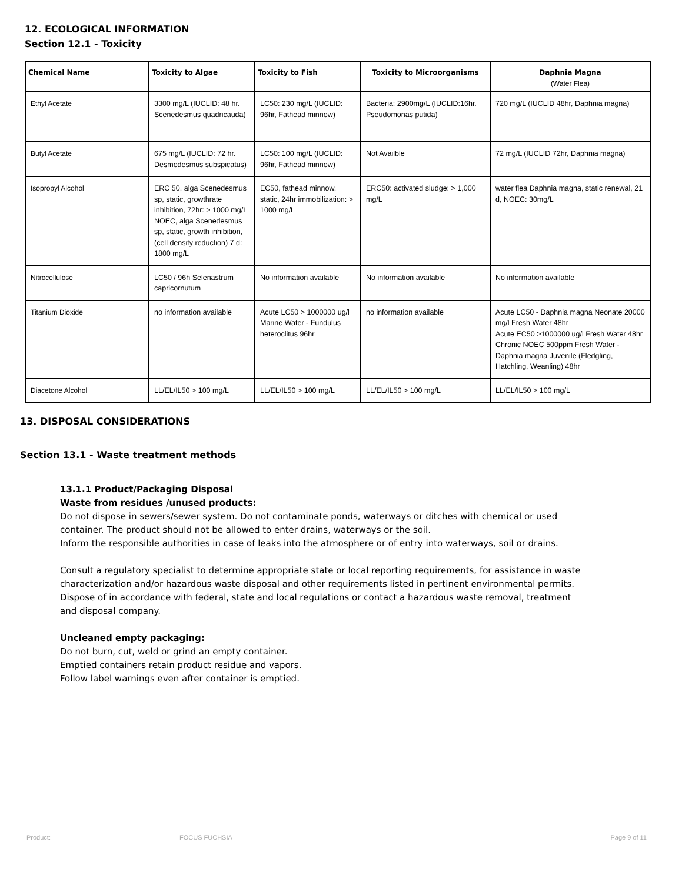12. ECOLOGICAL INFORMATION
Section 12.1 - Toxicity
| Chemical Name | Toxicity to Algae | Toxicity to Fish | Toxicity to Microorganisms | Daphnia Magna (Water Flea) |
| --- | --- | --- | --- | --- |
| Ethyl Acetate | 3300 mg/L (IUCLID: 48 hr. Scenedesmus quadricauda) | LC50: 230 mg/L (IUCLID: 96hr, Fathead minnow) | Bacteria: 2900mg/L (IUCLID:16hr. Pseudomonas putida) | 720 mg/L (IUCLID 48hr, Daphnia magna) |
| Butyl Acetate | 675 mg/L (IUCLID: 72 hr. Desmodesmus subspicatus) | LC50: 100 mg/L (IUCLID: 96hr, Fathead minnow) | Not Availble | 72 mg/L (IUCLID 72hr, Daphnia magna) |
| Isopropyl Alcohol | ERC 50, alga Scenedesmus sp, static, growthrate inhibition, 72hr: > 1000 mg/L NOEC, alga Scenedesmus sp, static, growth inhibition, (cell density reduction) 7 d: 1800 mg/L | EC50, fathead minnow, static, 24hr immobilization: > 1000 mg/L | ERC50: activated sludge: > 1,000 mg/L | water flea Daphnia magna, static renewal, 21 d, NOEC: 30mg/L |
| Nitrocellulose | LC50 / 96h Selenastrum capricornutum | No information available | No information available | No information available |
| Titanium Dioxide | no information available | Acute LC50 > 1000000 ug/l Marine Water - Fundulus heteroclitus 96hr | no information available | Acute LC50 - Daphnia magna Neonate 20000 mg/l Fresh Water 48hr Acute EC50 >1000000 ug/l Fresh Water 48hr Chronic NOEC 500ppm Fresh Water - Daphnia magna Juvenile (Fledgling, Hatchling, Weanling) 48hr |
| Diacetone Alcohol | LL/EL/IL50 > 100 mg/L | LL/EL/IL50 > 100 mg/L | LL/EL/IL50 > 100 mg/L | LL/EL/IL50 > 100 mg/L |
13. DISPOSAL CONSIDERATIONS
Section 13.1 - Waste treatment methods
13.1.1 Product/Packaging Disposal
Waste from residues /unused products:
Do not dispose in sewers/sewer system. Do not contaminate ponds, waterways or ditches with chemical or used container. The product should not be allowed to enter drains, waterways or the soil.
Inform the responsible authorities in case of leaks into the atmosphere or of entry into waterways, soil or drains.
Consult a regulatory specialist to determine appropriate state or local reporting requirements, for assistance in waste characterization and/or hazardous waste disposal and other requirements listed in pertinent environmental permits. Dispose of in accordance with federal, state and local regulations or contact a hazardous waste removal, treatment and disposal company.
Uncleaned empty packaging:
Do not burn, cut, weld or grind an empty container.
Emptied containers retain product residue and vapors.
Follow label warnings even after container is emptied.
Product: FOCUS FUCHSIA Page 9 of 11